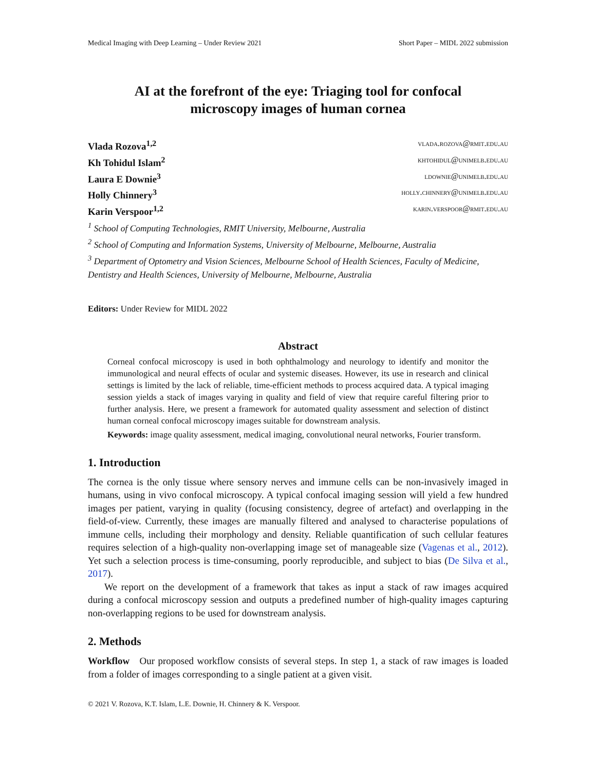Medical Imaging with Deep Learning – Under Review 2021 Short Paper – MIDL 2022 submission
AI at the forefront of the eye: Triaging tool for confocal microscopy images of human cornea
Vlada Rozova<sup>1,2</sup> vlada.rozova@rmit.edu.au
Kh Tohidul Islam<sup>2</sup> khtohidul@unimelb.edu.au
Laura E Downie<sup>3</sup> ldownie@unimelb.edu.au
Holly Chinnery<sup>3</sup> holly.chinnery@unimelb.edu.au
Karin Verspoor<sup>1,2</sup> karin.verspoor@rmit.edu.au
<sup>1</sup> School of Computing Technologies, RMIT University, Melbourne, Australia
<sup>2</sup> School of Computing and Information Systems, University of Melbourne, Melbourne, Australia
<sup>3</sup> Department of Optometry and Vision Sciences, Melbourne School of Health Sciences, Faculty of Medicine, Dentistry and Health Sciences, University of Melbourne, Melbourne, Australia
Editors: Under Review for MIDL 2022
Abstract
Corneal confocal microscopy is used in both ophthalmology and neurology to identify and monitor the immunological and neural effects of ocular and systemic diseases. However, its use in research and clinical settings is limited by the lack of reliable, time-efficient methods to process acquired data. A typical imaging session yields a stack of images varying in quality and field of view that require careful filtering prior to further analysis. Here, we present a framework for automated quality assessment and selection of distinct human corneal confocal microscopy images suitable for downstream analysis.
Keywords: image quality assessment, medical imaging, convolutional neural networks, Fourier transform.
1. Introduction
The cornea is the only tissue where sensory nerves and immune cells can be non-invasively imaged in humans, using in vivo confocal microscopy. A typical confocal imaging session will yield a few hundred images per patient, varying in quality (focusing consistency, degree of artefact) and overlapping in the field-of-view. Currently, these images are manually filtered and analysed to characterise populations of immune cells, including their morphology and density. Reliable quantification of such cellular features requires selection of a high-quality non-overlapping image set of manageable size (Vagenas et al., 2012). Yet such a selection process is time-consuming, poorly reproducible, and subject to bias (De Silva et al., 2017).
We report on the development of a framework that takes as input a stack of raw images acquired during a confocal microscopy session and outputs a predefined number of high-quality images capturing non-overlapping regions to be used for downstream analysis.
2. Methods
Workflow Our proposed workflow consists of several steps. In step 1, a stack of raw images is loaded from a folder of images corresponding to a single patient at a given visit.
© 2021 V. Rozova, K.T. Islam, L.E. Downie, H. Chinnery & K. Verspoor.